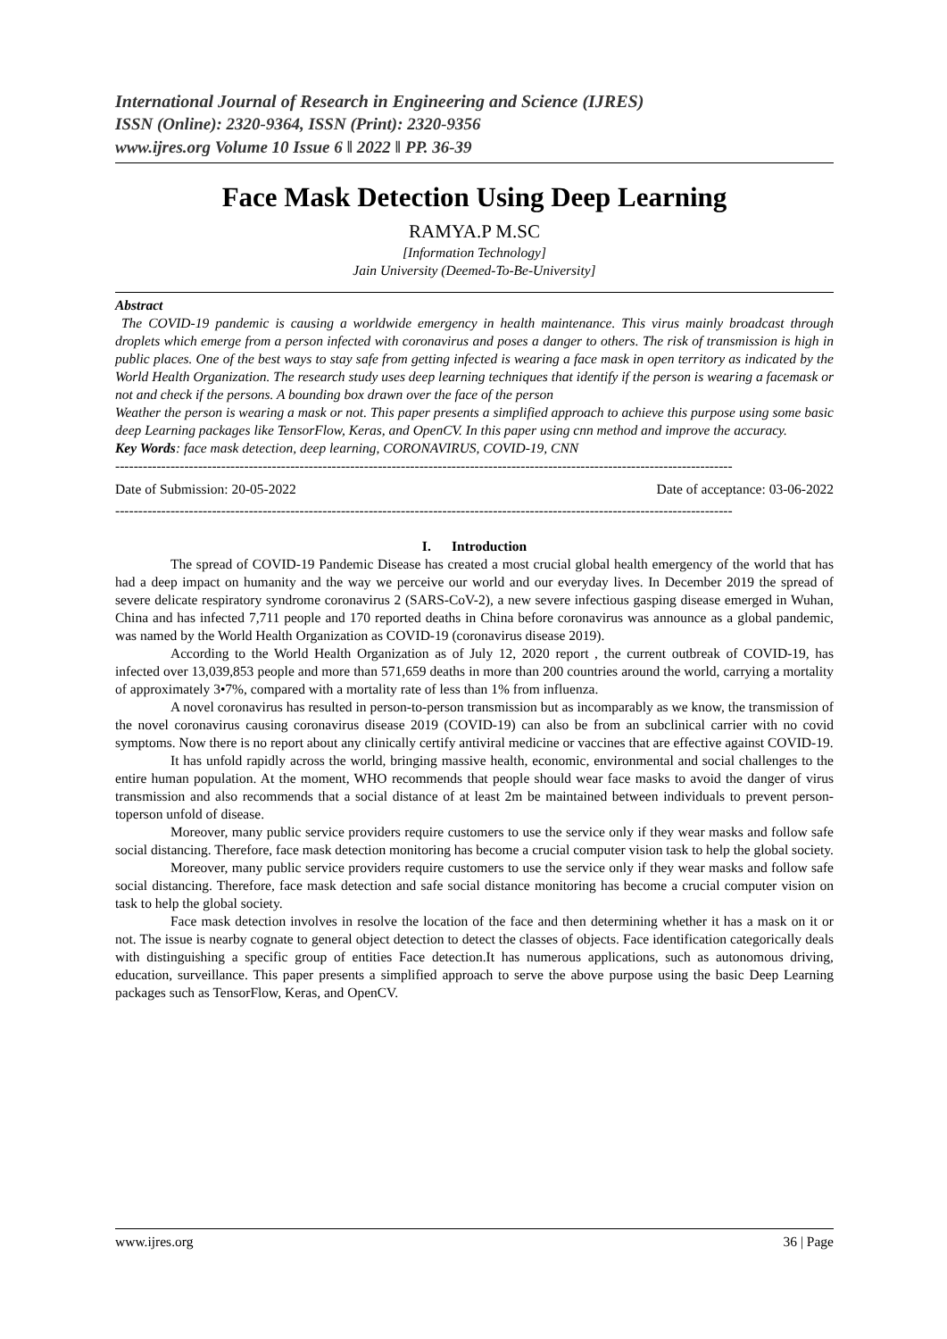International Journal of Research in Engineering and Science (IJRES)
ISSN (Online): 2320-9364, ISSN (Print): 2320-9356
www.ijres.org Volume 10 Issue 6 ǁ 2022 ǁ PP. 36-39
Face Mask Detection Using Deep Learning
RAMYA.P M.SC
[Information Technology]
Jain University (Deemed-To-Be-University]
Abstract
The COVID-19 pandemic is causing a worldwide emergency in health maintenance. This virus mainly broadcast through droplets which emerge from a person infected with coronavirus and poses a danger to others. The risk of transmission is high in public places. One of the best ways to stay safe from getting infected is wearing a face mask in open territory as indicated by the World Health Organization. The research study uses deep learning techniques that identify if the person is wearing a facemask or not and check if the persons. A bounding box drawn over the face of the person
Weather the person is wearing a mask or not. This paper presents a simplified approach to achieve this purpose using some basic deep Learning packages like TensorFlow, Keras, and OpenCV. In this paper using cnn method and improve the accuracy.
Key Words: face mask detection, deep learning, CORONAVIRUS, COVID-19, CNN
--------------------------------------------------------------------------------------------------------------------------------------
Date of Submission: 20-05-2022 Date of acceptance: 03-06-2022
--------------------------------------------------------------------------------------------------------------------------------------
I. Introduction
The spread of COVID-19 Pandemic Disease has created a most crucial global health emergency of the world that has had a deep impact on humanity and the way we perceive our world and our everyday lives. In December 2019 the spread of severe delicate respiratory syndrome coronavirus 2 (SARS-CoV-2), a new severe infectious gasping disease emerged in Wuhan, China and has infected 7,711 people and 170 reported deaths in China before coronavirus was announce as a global pandemic, was named by the World Health Organization as COVID-19 (coronavirus disease 2019).
According to the World Health Organization as of July 12, 2020 report , the current outbreak of COVID-19, has infected over 13,039,853 people and more than 571,659 deaths in more than 200 countries around the world, carrying a mortality of approximately 3•7%, compared with a mortality rate of less than 1% from influenza.
A novel coronavirus has resulted in person-to-person transmission but as incomparably as we know, the transmission of the novel coronavirus causing coronavirus disease 2019 (COVID-19) can also be from an subclinical carrier with no covid symptoms. Now there is no report about any clinically certify antiviral medicine or vaccines that are effective against COVID-19.
It has unfold rapidly across the world, bringing massive health, economic, environmental and social challenges to the entire human population. At the moment, WHO recommends that people should wear face masks to avoid the danger of virus transmission and also recommends that a social distance of at least 2m be maintained between individuals to prevent person-toperson unfold of disease.
Moreover, many public service providers require customers to use the service only if they wear masks and follow safe social distancing. Therefore, face mask detection monitoring has become a crucial computer vision task to help the global society.
Moreover, many public service providers require customers to use the service only if they wear masks and follow safe social distancing. Therefore, face mask detection and safe social distance monitoring has become a crucial computer vision on task to help the global society.
Face mask detection involves in resolve the location of the face and then determining whether it has a mask on it or not. The issue is nearby cognate to general object detection to detect the classes of objects. Face identification categorically deals with distinguishing a specific group of entities Face detection.It has numerous applications, such as autonomous driving, education, surveillance. This paper presents a simplified approach to serve the above purpose using the basic Deep Learning packages such as TensorFlow, Keras, and OpenCV.
www.ijres.org 36 | Page